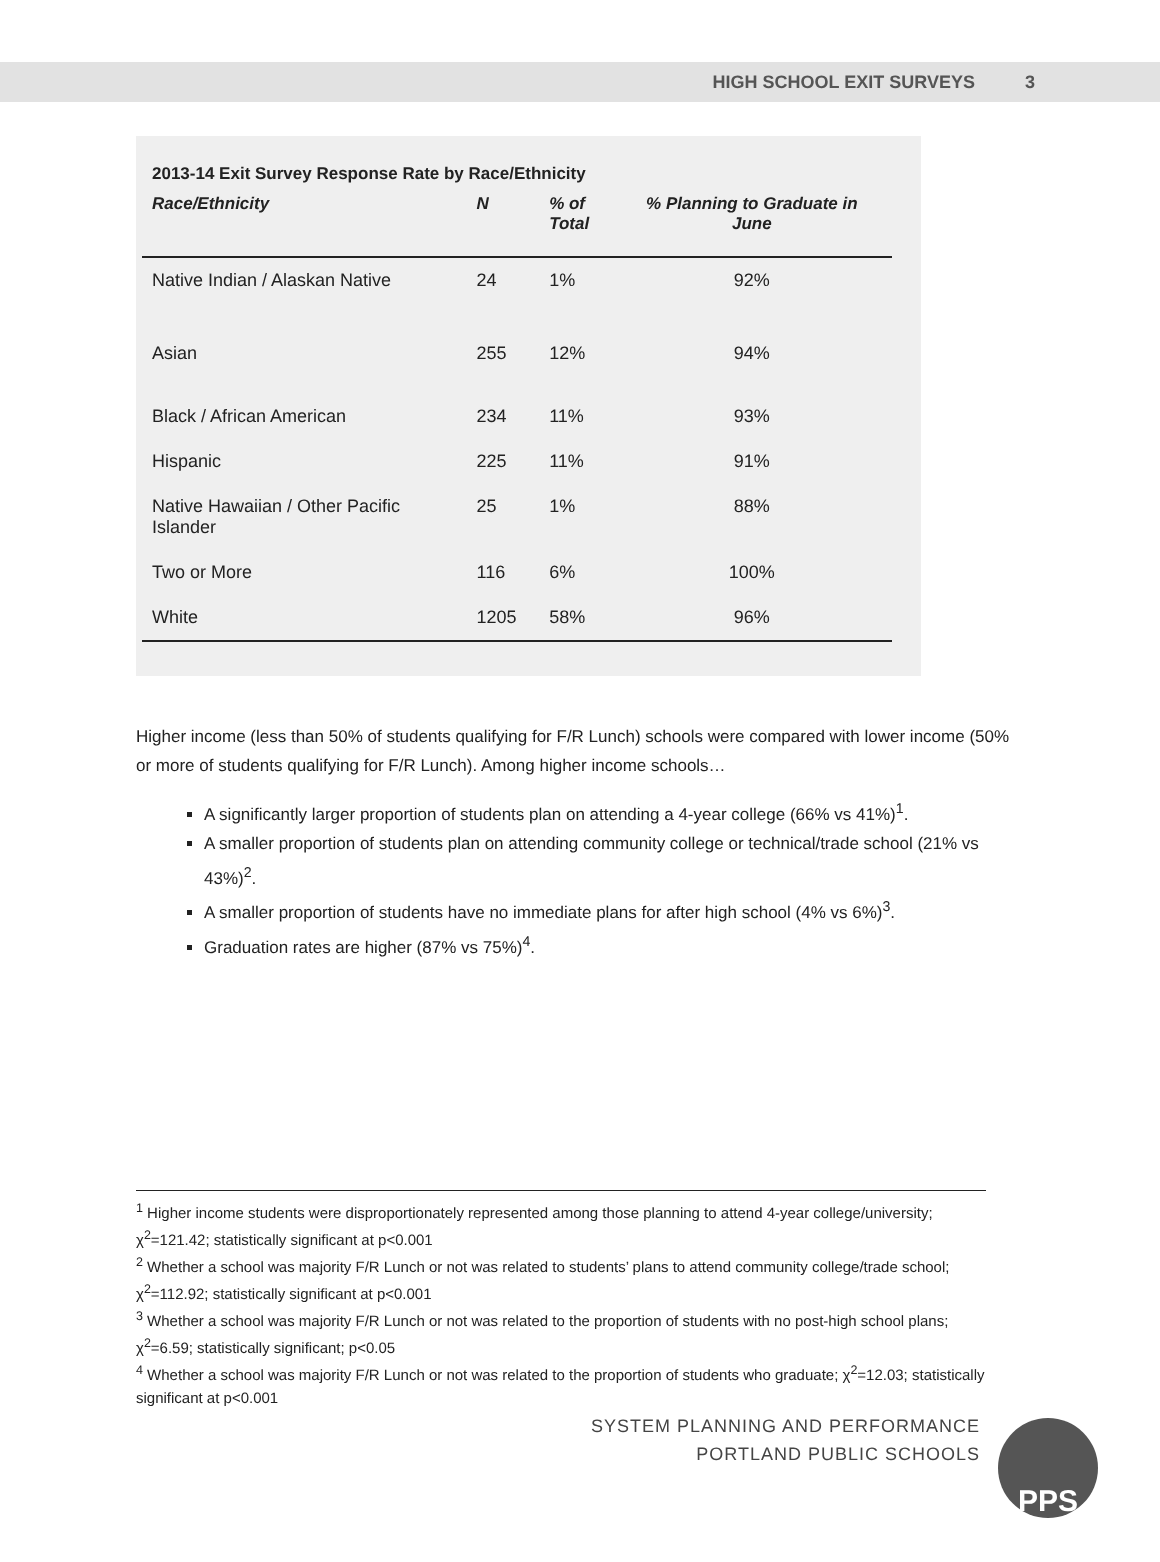HIGH SCHOOL EXIT SURVEYS 3
2013-14 Exit Survey Response Rate by Race/Ethnicity
| Race/Ethnicity | N | % of Total | % Planning to Graduate in June |
| --- | --- | --- | --- |
| Native Indian / Alaskan Native | 24 | 1% | 92% |
| Asian | 255 | 12% | 94% |
| Black / African American | 234 | 11% | 93% |
| Hispanic | 225 | 11% | 91% |
| Native Hawaiian / Other Pacific Islander | 25 | 1% | 88% |
| Two or More | 116 | 6% | 100% |
| White | 1205 | 58% | 96% |
Higher income (less than 50% of students qualifying for F/R Lunch) schools were compared with lower income (50% or more of students qualifying for F/R Lunch). Among higher income schools…
A significantly larger proportion of students plan on attending a 4-year college (66% vs 41%)<sup>1</sup>.
A smaller proportion of students plan on attending community college or technical/trade school (21% vs 43%)<sup>2</sup>.
A smaller proportion of students have no immediate plans for after high school (4% vs 6%)<sup>3</sup>.
Graduation rates are higher (87% vs 75%)<sup>4</sup>.
<sup>1</sup> Higher income students were disproportionately represented among those planning to attend 4-year college/university; χ<sup>2</sup>=121.42; statistically significant at p<0.001
<sup>2</sup> Whether a school was majority F/R Lunch or not was related to students’ plans to attend community college/trade school; χ<sup>2</sup>=112.92; statistically significant at p<0.001
<sup>3</sup> Whether a school was majority F/R Lunch or not was related to the proportion of students with no post-high school plans; χ<sup>2</sup>=6.59; statistically significant; p<0.05
<sup>4</sup> Whether a school was majority F/R Lunch or not was related to the proportion of students who graduate; χ<sup>2</sup>=12.03; statistically significant at p<0.001
SYSTEM PLANNING AND PERFORMANCE
PORTLAND PUBLIC SCHOOLS
PPS